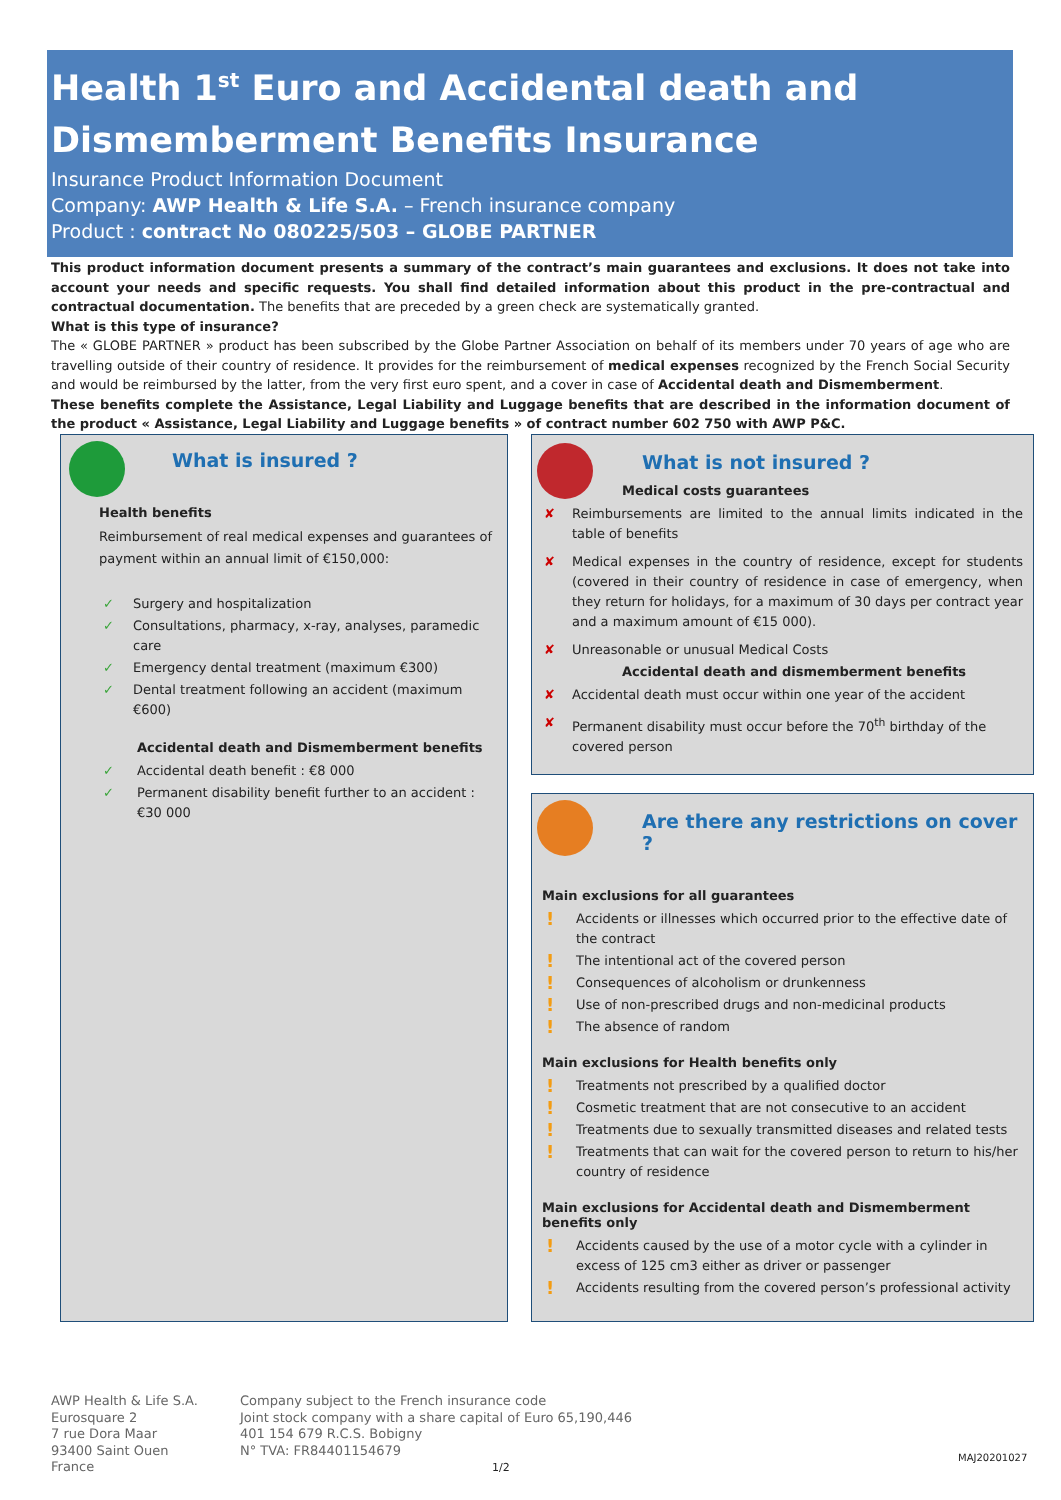Health 1<sup>st</sup> Euro and Accidental death and Dismemberment Benefits Insurance
Insurance Product Information Document
Company: AWP Health & Life S.A. – French insurance company
Product : contract No 080225/503 – GLOBE PARTNER
This product information document presents a summary of the contract’s main guarantees and exclusions. It does not take into account your needs and specific requests. You shall find detailed information about this product in the pre-contractual and contractual documentation. The benefits that are preceded by a green check are systematically granted.
What is this type of insurance?
The « GLOBE PARTNER » product has been subscribed by the Globe Partner Association on behalf of its members under 70 years of age who are travelling outside of their country of residence. It provides for the reimbursement of medical expenses recognized by the French Social Security and would be reimbursed by the latter, from the very first euro spent, and a cover in case of Accidental death and Dismemberment.
These benefits complete the Assistance, Legal Liability and Luggage benefits that are described in the information document of the product « Assistance, Legal Liability and Luggage benefits » of contract number 602 750 with AWP P&C.
What is insured ?
Health benefits
Reimbursement of real medical expenses and guarantees of payment within an annual limit of €150,000:
Surgery and hospitalization
Consultations, pharmacy, x-ray, analyses, paramedic care
Emergency dental treatment (maximum €300)
Dental treatment following an accident (maximum €600)
Accidental death and Dismemberment benefits
Accidental death benefit : €8 000
Permanent disability benefit further to an accident : €30 000
What is not insured ?
Medical costs guarantees
Reimbursements are limited to the annual limits indicated in the table of benefits
Medical expenses in the country of residence, except for students (covered in their country of residence in case of emergency, when they return for holidays, for a maximum of 30 days per contract year and a maximum amount of €15 000).
Unreasonable or unusual Medical Costs
Accidental death and dismemberment benefits
Accidental death must occur within one year of the accident
Permanent disability must occur before the 70<sup>th</sup> birthday of the covered person
Are there any restrictions on cover ?
Main exclusions for all guarantees
Accidents or illnesses which occurred prior to the effective date of the contract
The intentional act of the covered person
Consequences of alcoholism or drunkenness
Use of non-prescribed drugs and non-medicinal products
The absence of random
Main exclusions for Health benefits only
Treatments not prescribed by a qualified doctor
Cosmetic treatment that are not consecutive to an accident
Treatments due to sexually transmitted diseases and related tests
Treatments that can wait for the covered person to return to his/her country of residence
Main exclusions for Accidental death and Dismemberment benefits only
Accidents caused by the use of a motor cycle with a cylinder in excess of 125 cm3 either as driver or passenger
Accidents resulting from the covered person’s professional activity
AWP Health & Life S.A.
Eurosquare 2
7 rue Dora Maar
93400 Saint Ouen
France
Company subject to the French insurance code
Joint stock company with a share capital of Euro 65,190,446
401 154 679 R.C.S. Bobigny
N° TVA: FR84401154679
1/2
MAJ20201027